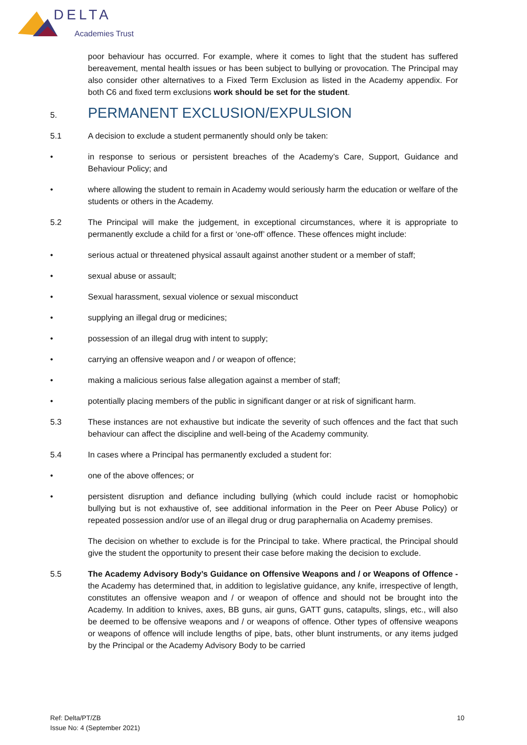DELTA
Academies Trust
poor behaviour has occurred. For example, where it comes to light that the student has suffered bereavement, mental health issues or has been subject to bullying or provocation. The Principal may also consider other alternatives to a Fixed Term Exclusion as listed in the Academy appendix. For both C6 and fixed term exclusions work should be set for the student.
5.
PERMANENT EXCLUSION/EXPULSION
5.1 A decision to exclude a student permanently should only be taken:
• in response to serious or persistent breaches of the Academy’s Care, Support, Guidance and Behaviour Policy; and
• where allowing the student to remain in Academy would seriously harm the education or welfare of the students or others in the Academy.
5.2 The Principal will make the judgement, in exceptional circumstances, where it is appropriate to permanently exclude a child for a first or ‘one-off’ offence. These offences might include:
• serious actual or threatened physical assault against another student or a member of staff;
• sexual abuse or assault;
• Sexual harassment, sexual violence or sexual misconduct
• supplying an illegal drug or medicines;
• possession of an illegal drug with intent to supply;
• carrying an offensive weapon and / or weapon of offence;
• making a malicious serious false allegation against a member of staff;
• potentially placing members of the public in significant danger or at risk of significant harm.
5.3 These instances are not exhaustive but indicate the severity of such offences and the fact that such behaviour can affect the discipline and well-being of the Academy community.
5.4 In cases where a Principal has permanently excluded a student for:
• one of the above offences; or
• persistent disruption and defiance including bullying (which could include racist or homophobic bullying but is not exhaustive of, see additional information in the Peer on Peer Abuse Policy) or repeated possession and/or use of an illegal drug or drug paraphernalia on Academy premises.
The decision on whether to exclude is for the Principal to take. Where practical, the Principal should give the student the opportunity to present their case before making the decision to exclude.
5.5 The Academy Advisory Body’s Guidance on Offensive Weapons and / or Weapons of Offence - the Academy has determined that, in addition to legislative guidance, any knife, irrespective of length, constitutes an offensive weapon and / or weapon of offence and should not be brought into the Academy. In addition to knives, axes, BB guns, air guns, GATT guns, catapults, slings, etc., will also be deemed to be offensive weapons and / or weapons of offence. Other types of offensive weapons or weapons of offence will include lengths of pipe, bats, other blunt instruments, or any items judged by the Principal or the Academy Advisory Body to be carried
Ref: Delta/PT/ZB
Issue No: 4 (September 2021)
10